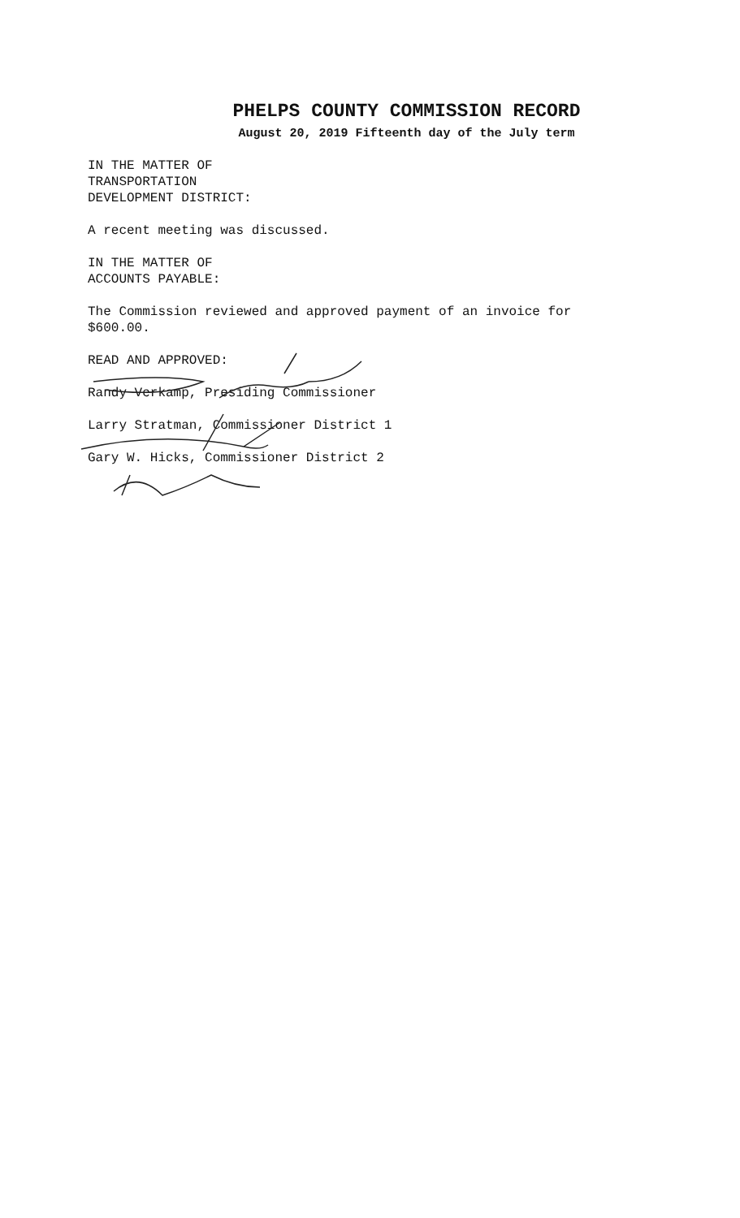PHELPS COUNTY COMMISSION RECORD
August 20, 2019 Fifteenth day of the July term
IN THE MATTER OF
TRANSPORTATION
DEVELOPMENT DISTRICT:
A recent meeting was discussed.
IN THE MATTER OF
ACCOUNTS PAYABLE:
The Commission reviewed and approved payment of an invoice for $600.00.
READ AND APPROVED:
Randy Verkamp, Presiding Commissioner
Larry Stratman, Commissioner District 1
Gary W. Hicks, Commissioner District 2